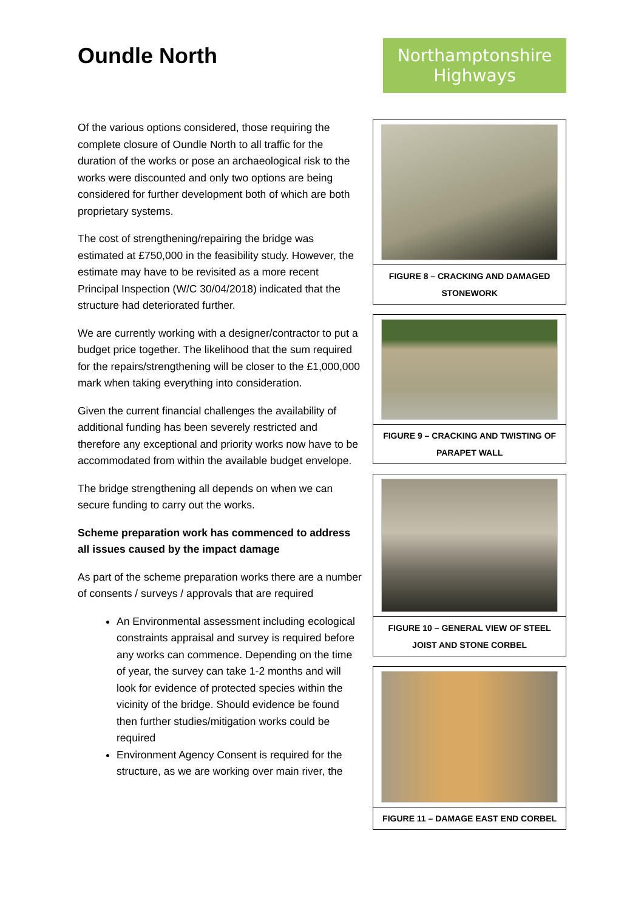Oundle North
Northamptonshire Highways
Of the various options considered, those requiring the complete closure of Oundle North to all traffic for the duration of the works or pose an archaeological risk to the works were discounted and only two options are being considered for further development both of which are both proprietary systems.
The cost of strengthening/repairing the bridge was estimated at £750,000 in the feasibility study. However, the estimate may have to be revisited as a more recent Principal Inspection (W/C 30/04/2018) indicated that the structure had deteriorated further.
We are currently working with a designer/contractor to put a budget price together. The likelihood that the sum required for the repairs/strengthening will be closer to the £1,000,000 mark when taking everything into consideration.
Given the current financial challenges the availability of additional funding has been severely restricted and therefore any exceptional and priority works now have to be accommodated from within the available budget envelope.
The bridge strengthening all depends on when we can secure funding to carry out the works.
Scheme preparation work has commenced to address all issues caused by the impact damage
As part of the scheme preparation works there are a number of consents / surveys / approvals that are required
An Environmental assessment including ecological constraints appraisal and survey is required before any works can commence. Depending on the time of year, the survey can take 1-2 months and will look for evidence of protected species within the vicinity of the bridge. Should evidence be found then further studies/mitigation works could be required
Environment Agency Consent is required for the structure, as we are working over main river, the
FIGURE 8 – CRACKING AND DAMAGED STONEWORK
FIGURE 9 – CRACKING AND TWISTING OF PARAPET WALL
FIGURE 10 – GENERAL VIEW OF STEEL JOIST AND STONE CORBEL
FIGURE 11 – DAMAGE EAST END CORBEL